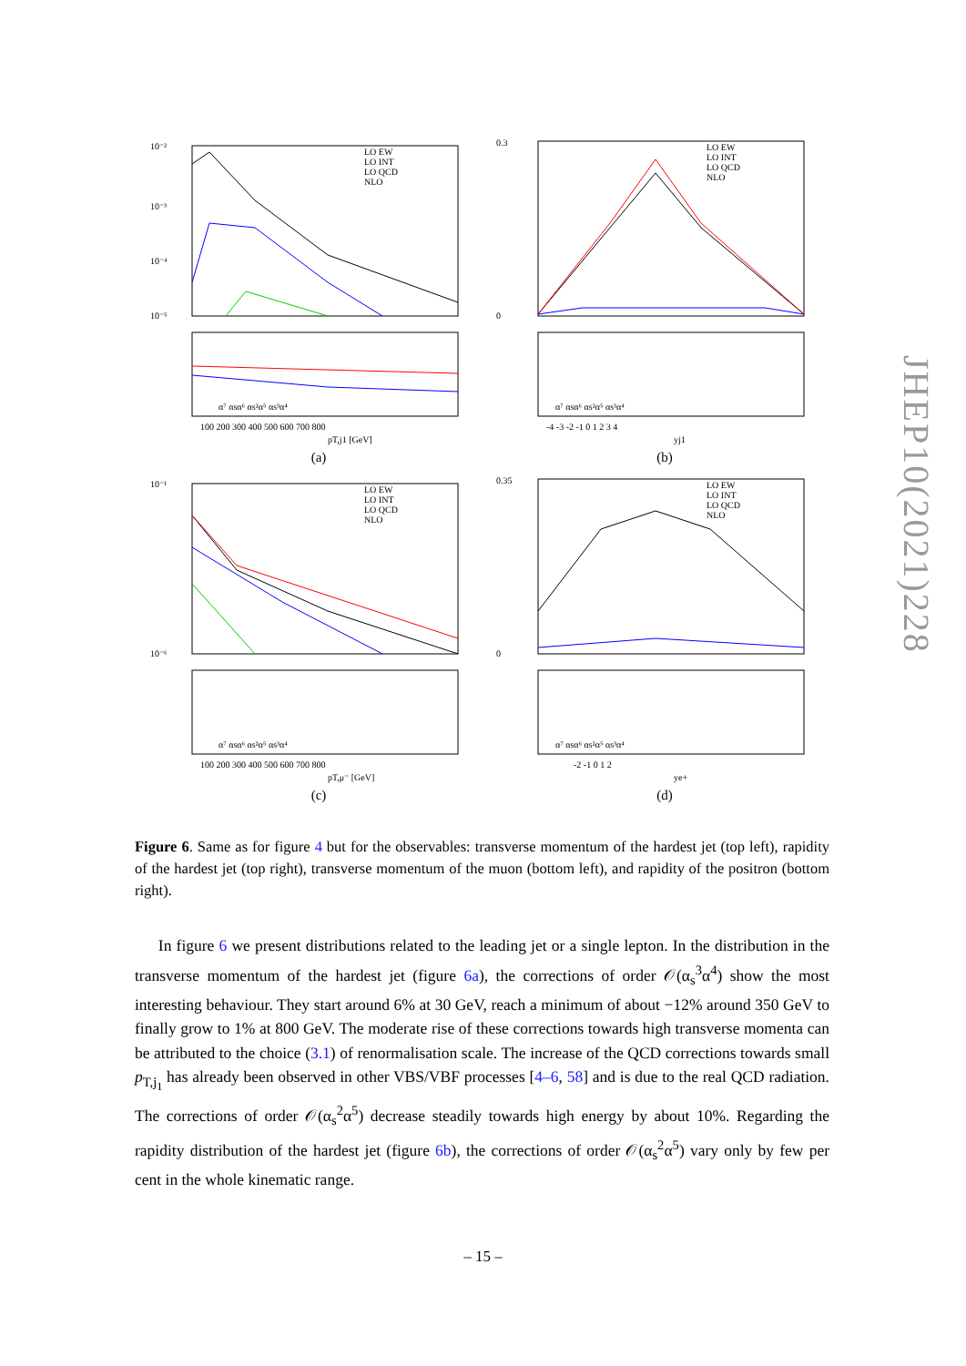10⁻²
10⁻³
10⁻⁴
10⁻⁵
LO EW
LO INT
LO QCD
NLO
α⁷ αsα⁶ αs²α⁵ αs³α⁴
100 200 300 400 500 600 700 800
pT,j1 [GeV]
(a)
0.3
0
LO EW
LO INT
LO QCD
NLO
α⁷ αsα⁶ αs²α⁵ αs³α⁴
-4 -3 -2 -1 0 1 2 3 4
yj1
(b)
10⁻¹
10⁻⁶
LO EW
LO INT
LO QCD
NLO
α⁷ αsα⁶ αs²α⁵ αs³α⁴
100 200 300 400 500 600 700 800
pT,μ⁻ [GeV]
(c)
0.35
0
LO EW
LO INT
LO QCD
NLO
α⁷ αsα⁶ αs²α⁵ αs³α⁴
-2 -1 0 1 2
ye+
(d)
Figure 6. Same as for figure 4 but for the observables: transverse momentum of the hardest jet (top left), rapidity of the hardest jet (top right), transverse momentum of the muon (bottom left), and rapidity of the positron (bottom right).
In figure 6 we present distributions related to the leading jet or a single lepton. In the distribution in the transverse momentum of the hardest jet (figure 6a), the corrections of order 𝒪(α<sub>s</sub><sup>3</sup>α<sup>4</sup>) show the most interesting behaviour. They start around 6% at 30 GeV, reach a minimum of about −12% around 350 GeV to finally grow to 1% at 800 GeV. The moderate rise of these corrections towards high transverse momenta can be attributed to the choice (3.1) of renormalisation scale. The increase of the QCD corrections towards small p<sub>T,j<sub>1</sub></sub> has already been observed in other VBS/VBF processes [4–6, 58] and is due to the real QCD radiation. The corrections of order 𝒪(α<sub>s</sub><sup>2</sup>α<sup>5</sup>) decrease steadily towards high energy by about 10%. Regarding the rapidity distribution of the hardest jet (figure 6b), the corrections of order 𝒪(α<sub>s</sub><sup>2</sup>α<sup>5</sup>) vary only by few per cent in the whole kinematic range.
JHEP10(2021)228
– 15 –